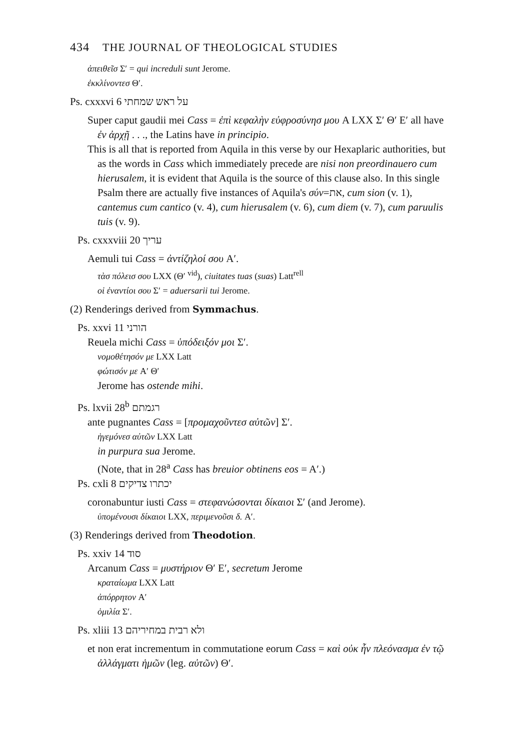434 THE JOURNAL OF THEOLOGICAL STUDIES
ἀπειθεῖσ Σ′ = qui increduli sunt Jerome.
ἐκκλίνοντεσ Θ′.
Ps. cxxxvi 6 על ראש שמחתי
Super caput gaudii mei Cass = ἐπὶ κεφαλὴν εὐφροσύνησ μου A LXX Σ′ Θ′ E′ all have ἐν ἀρχῇ . . ., the Latins have in principio.
This is all that is reported from Aquila in this verse by our Hexaplaric authorities, but as the words in Cass which immediately precede are nisi non preordinauero cum hierusalem, it is evident that Aquila is the source of this clause also. In this single Psalm there are actually five instances of Aquila's σύν=את, cum sion (v. 1), cantemus cum cantico (v. 4), cum hierusalem (v. 6), cum diem (v. 7), cum paruulis tuis (v. 9).
Ps. cxxxviii 20 עריך
Aemuli tui Cass = ἀντίζηλοί σου A′.
τὰσ πόλεισ σου LXX (Θ′ <sup>vid</sup>), ciuitates tuas (suas) Latt<sup>rell</sup>
οἱ ἐναντίοι σου Σ′ = aduersarii tui Jerome.
(2) Renderings derived from Symmachus.
Ps. xxvi 11 הורני
Reuela michi Cass = ὑπόδειξόν μοι Σ′.
νομοθέτησόν με LXX Latt
φώτισόν με A′ Θ′
Jerome has ostende mihi.
Ps. lxvii 28<sup>b</sup> רגמתם
ante pugnantes Cass = [προμαχοῦντεσ αὐτῶν] Σ′.
ἡγεμόνεσ αὐτῶν LXX Latt
in purpura sua Jerome.
(Note, that in 28<sup>a</sup> Cass has breuior obtinens eos = A′.)
Ps. cxli 8 יכתרו צדיקים
coronabuntur iusti Cass = στεφανώσονται δίκαιοι Σ′ (and Jerome).
ὑπομένουσι δίκαιοι LXX, περιμενοῦσι δ. A′.
(3) Renderings derived from Theodotion.
Ps. xxiv 14 סוד
Arcanum Cass = μυστήριον Θ′ E′, secretum Jerome
κραταίωμα LXX Latt
ἀπόρρητον A′
ὁμιλία Σ′.
Ps. xliii 13 ולא רבית במחיריהם
et non erat incrementum in commutatione eorum Cass = καὶ οὐκ ἦν πλεόνασμα ἐν τῷ ἀλλάγματι ἡμῶν (leg. αὐτῶν) Θ′.